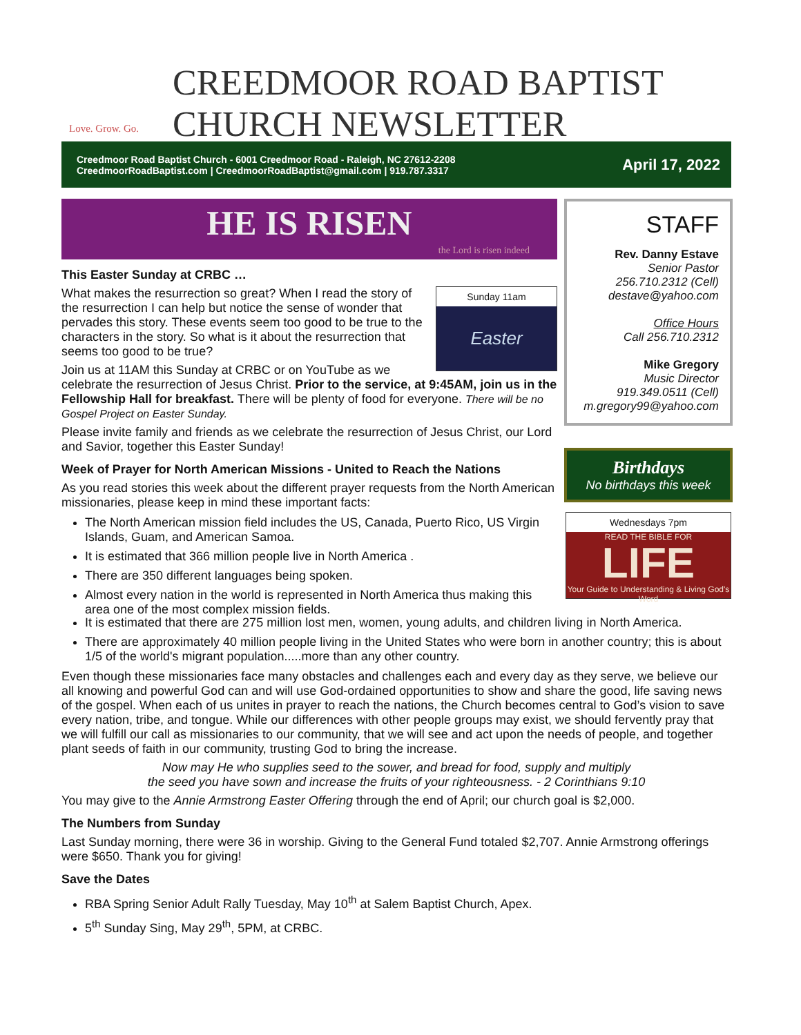Love. Grow. Go.
CREEDMOOR ROAD BAPTIST
CHURCH NEWSLETTER
Creedmoor Road Baptist Church - 6001 Creedmoor Road - Raleigh, NC 27612-2208
CreedmoorRoadBaptist.com | CreedmoorRoadBaptist@gmail.com | 919.787.3317
April 17, 2022
HE IS RISEN
the Lord is risen indeed
This Easter Sunday at CRBC …
Sunday 11am
Easter
What makes the resurrection so great? When I read the story of the resurrection I can help but notice the sense of wonder that pervades this story. These events seem too good to be true to the characters in the story. So what is it about the resurrection that seems too good to be true?
Join us at 11AM this Sunday at CRBC or on YouTube as we celebrate the resurrection of Jesus Christ. Prior to the service, at 9:45AM, join us in the Fellowship Hall for breakfast. There will be plenty of food for everyone. There will be no Gospel Project on Easter Sunday.
Please invite family and friends as we celebrate the resurrection of Jesus Christ, our Lord and Savior, together this Easter Sunday!
Week of Prayer for North American Missions - United to Reach the Nations
As you read stories this week about the different prayer requests from the North American missionaries, please keep in mind these important facts:
The North American mission field includes the US, Canada, Puerto Rico, US Virgin Islands, Guam, and American Samoa.
It is estimated that 366 million people live in North America .
There are 350 different languages being spoken.
Almost every nation in the world is represented in North America thus making this area one of the most complex mission fields.
It is estimated that there are 275 million lost men, women, young adults, and children living in North America.
There are approximately 40 million people living in the United States who were born in another country; this is about 1/5 of the world's migrant population.....more than any other country.
Even though these missionaries face many obstacles and challenges each and every day as they serve, we believe our all knowing and powerful God can and will use God-ordained opportunities to show and share the good, life saving news of the gospel. When each of us unites in prayer to reach the nations, the Church becomes central to God’s vision to save every nation, tribe, and tongue. While our differences with other people groups may exist, we should fervently pray that we will fulfill our call as missionaries to our community, that we will see and act upon the needs of people, and together plant seeds of faith in our community, trusting God to bring the increase.
Now may He who supplies seed to the sower, and bread for food, supply and multiply
the seed you have sown and increase the fruits of your righteousness. - 2 Corinthians 9:10
You may give to the Annie Armstrong Easter Offering through the end of April; our church goal is $2,000.
The Numbers from Sunday
Last Sunday morning, there were 36 in worship. Giving to the General Fund totaled $2,707. Annie Armstrong offerings were $650. Thank you for giving!
Save the Dates
RBA Spring Senior Adult Rally Tuesday, May 10<sup>th</sup> at Salem Baptist Church, Apex.
5<sup>th</sup> Sunday Sing, May 29<sup>th</sup>, 5PM, at CRBC.
STAFF
Rev. Danny Estave
Senior Pastor
256.710.2312 (Cell)
destave@yahoo.com
Office Hours
Call 256.710.2312
Mike Gregory
Music Director
919.349.0511 (Cell)
m.gregory99@yahoo.com
Birthdays
No birthdays this week
Wednesdays 7pm
READ THE BIBLE FOR
LIFE
Your Guide to Understanding & Living God's Word